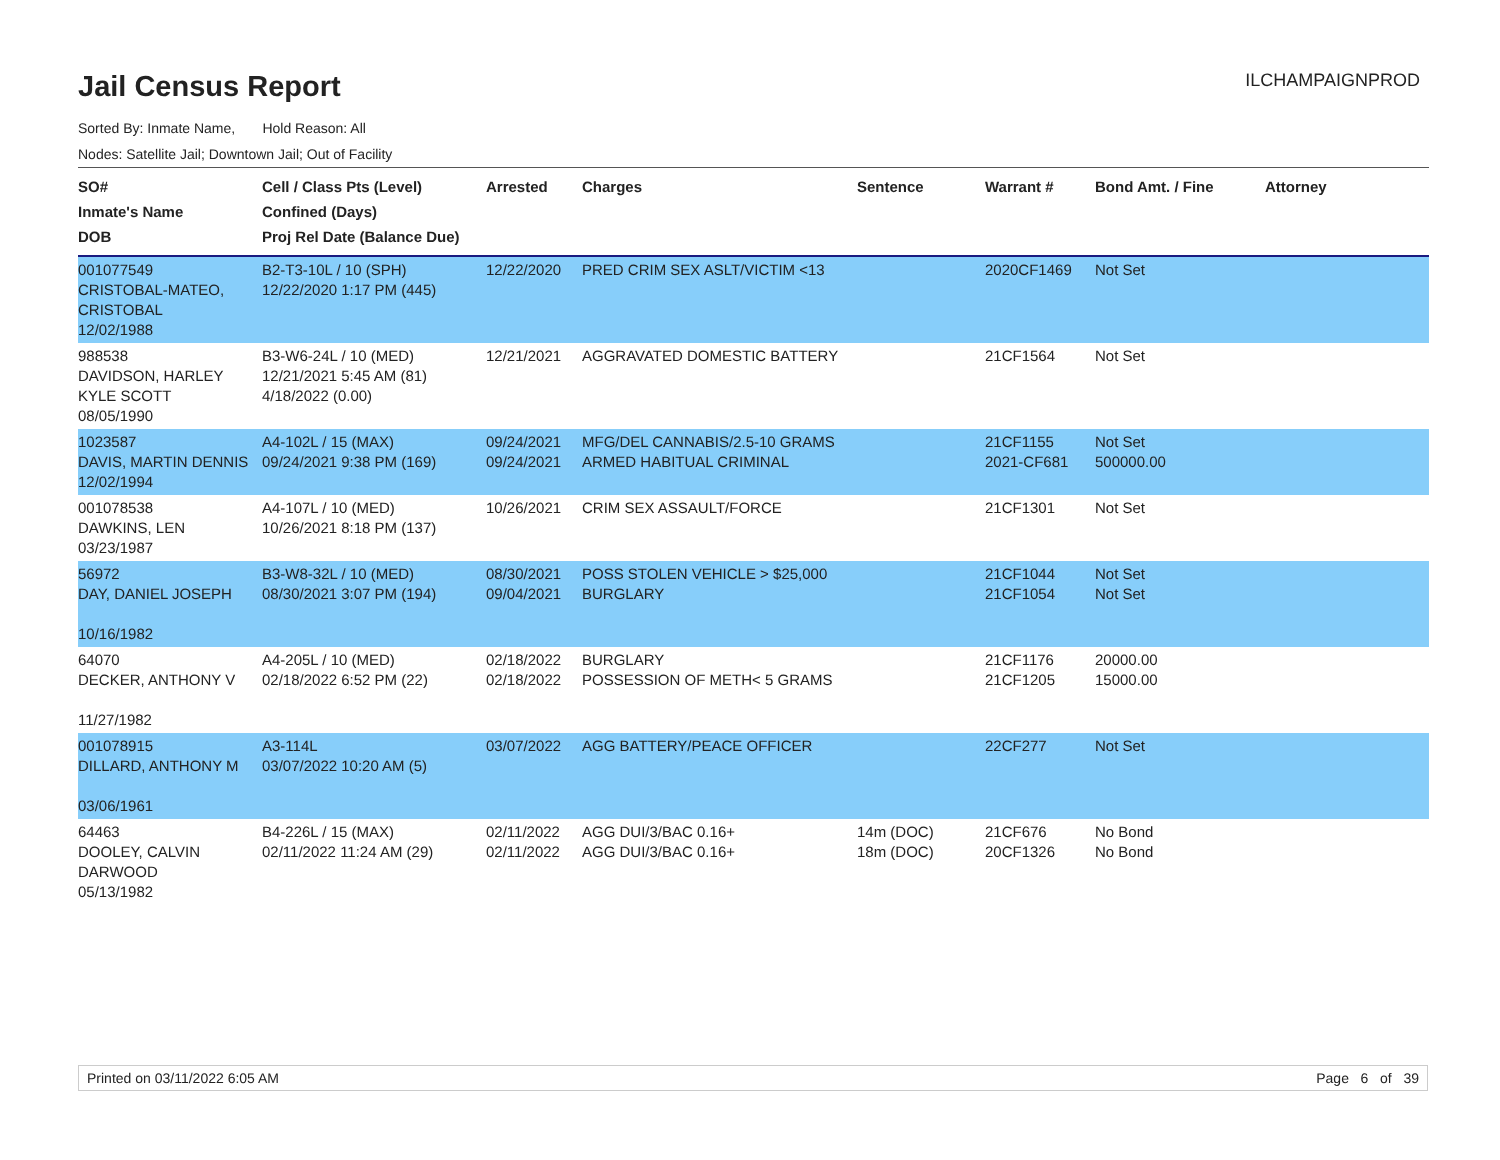ILCHAMPAIGNPROD
Jail Census Report
Sorted By: Inmate Name, Hold Reason: All
Nodes: Satellite Jail; Downtown Jail; Out of Facility
| SO# Inmate's Name DOB | Cell / Class Pts (Level) Confined (Days) Proj Rel Date (Balance Due) | Arrested | Charges | Sentence | Warrant # | Bond Amt. / Fine | Attorney |
| --- | --- | --- | --- | --- | --- | --- | --- |
| 001077549 CRISTOBAL-MATEO, CRISTOBAL 12/02/1988 | B2-T3-10L / 10 (SPH) 12/22/2020 1:17 PM (445) | 12/22/2020 | PRED CRIM SEX ASLT/VICTIM <13 | | 2020CF1469 | Not Set | |
| 988538 DAVIDSON, HARLEY KYLE SCOTT 08/05/1990 | B3-W6-24L / 10 (MED) 12/21/2021 5:45 AM (81) 4/18/2022 (0.00) | 12/21/2021 | AGGRAVATED DOMESTIC BATTERY | | 21CF1564 | Not Set | |
| 1023587 DAVIS, MARTIN DENNIS 12/02/1994 | A4-102L / 15 (MAX) 09/24/2021 9:38 PM (169) | 09/24/2021 09/24/2021 | MFG/DEL CANNABIS/2.5-10 GRAMS ARMED HABITUAL CRIMINAL | | 21CF1155 2021-CF681 | Not Set 500000.00 | |
| 001078538 DAWKINS, LEN 03/23/1987 | A4-107L / 10 (MED) 10/26/2021 8:18 PM (137) | 10/26/2021 | CRIM SEX ASSAULT/FORCE | | 21CF1301 | Not Set | |
| 56972 DAY, DANIEL JOSEPH 10/16/1982 | B3-W8-32L / 10 (MED) 08/30/2021 3:07 PM (194) | 08/30/2021 09/04/2021 | POSS STOLEN VEHICLE > $25,000 BURGLARY | | 21CF1044 21CF1054 | Not Set Not Set | |
| 64070 DECKER, ANTHONY V 11/27/1982 | A4-205L / 10 (MED) 02/18/2022 6:52 PM (22) | 02/18/2022 02/18/2022 | BURGLARY POSSESSION OF METH< 5 GRAMS | | 21CF1176 21CF1205 | 20000.00 15000.00 | |
| 001078915 DILLARD, ANTHONY M 03/06/1961 | A3-114L 03/07/2022 10:20 AM (5) | 03/07/2022 | AGG BATTERY/PEACE OFFICER | | 22CF277 | Not Set | |
| 64463 DOOLEY, CALVIN DARWOOD 05/13/1982 | B4-226L / 15 (MAX) 02/11/2022 11:24 AM (29) | 02/11/2022 02/11/2022 | AGG DUI/3/BAC 0.16+ AGG DUI/3/BAC 0.16+ | 14m (DOC) 18m (DOC) | 21CF676 20CF1326 | No Bond No Bond | |
Printed on 03/11/2022 6:05 AM Page 6 of 39